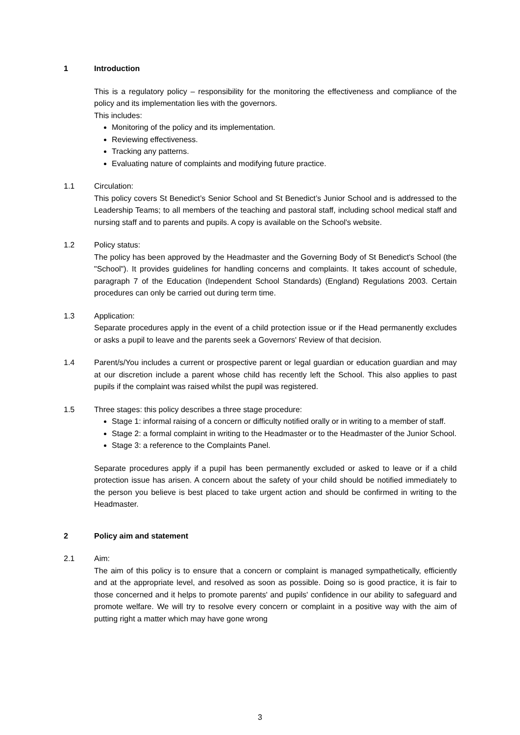1 Introduction
This is a regulatory policy – responsibility for the monitoring the effectiveness and compliance of the policy and its implementation lies with the governors.
This includes:
Monitoring of the policy and its implementation.
Reviewing effectiveness.
Tracking any patterns.
Evaluating nature of complaints and modifying future practice.
1.1 Circulation:
This policy covers St Benedict’s Senior School and St Benedict’s Junior School and is addressed to the Leadership Teams; to all members of the teaching and pastoral staff, including school medical staff and nursing staff and to parents and pupils. A copy is available on the School's website.
1.2 Policy status:
The policy has been approved by the Headmaster and the Governing Body of St Benedict's School (the "School"). It provides guidelines for handling concerns and complaints. It takes account of schedule, paragraph 7 of the Education (Independent School Standards) (England) Regulations 2003. Certain procedures can only be carried out during term time.
1.3 Application:
Separate procedures apply in the event of a child protection issue or if the Head permanently excludes or asks a pupil to leave and the parents seek a Governors' Review of that decision.
1.4 Parent/s/You includes a current or prospective parent or legal guardian or education guardian and may at our discretion include a parent whose child has recently left the School. This also applies to past pupils if the complaint was raised whilst the pupil was registered.
1.5 Three stages: this policy describes a three stage procedure:
Stage 1: informal raising of a concern or difficulty notified orally or in writing to a member of staff.
Stage 2: a formal complaint in writing to the Headmaster or to the Headmaster of the Junior School.
Stage 3: a reference to the Complaints Panel.
Separate procedures apply if a pupil has been permanently excluded or asked to leave or if a child protection issue has arisen. A concern about the safety of your child should be notified immediately to the person you believe is best placed to take urgent action and should be confirmed in writing to the Headmaster.
2 Policy aim and statement
2.1 Aim:
The aim of this policy is to ensure that a concern or complaint is managed sympathetically, efficiently and at the appropriate level, and resolved as soon as possible. Doing so is good practice, it is fair to those concerned and it helps to promote parents' and pupils' confidence in our ability to safeguard and promote welfare. We will try to resolve every concern or complaint in a positive way with the aim of putting right a matter which may have gone wrong
3